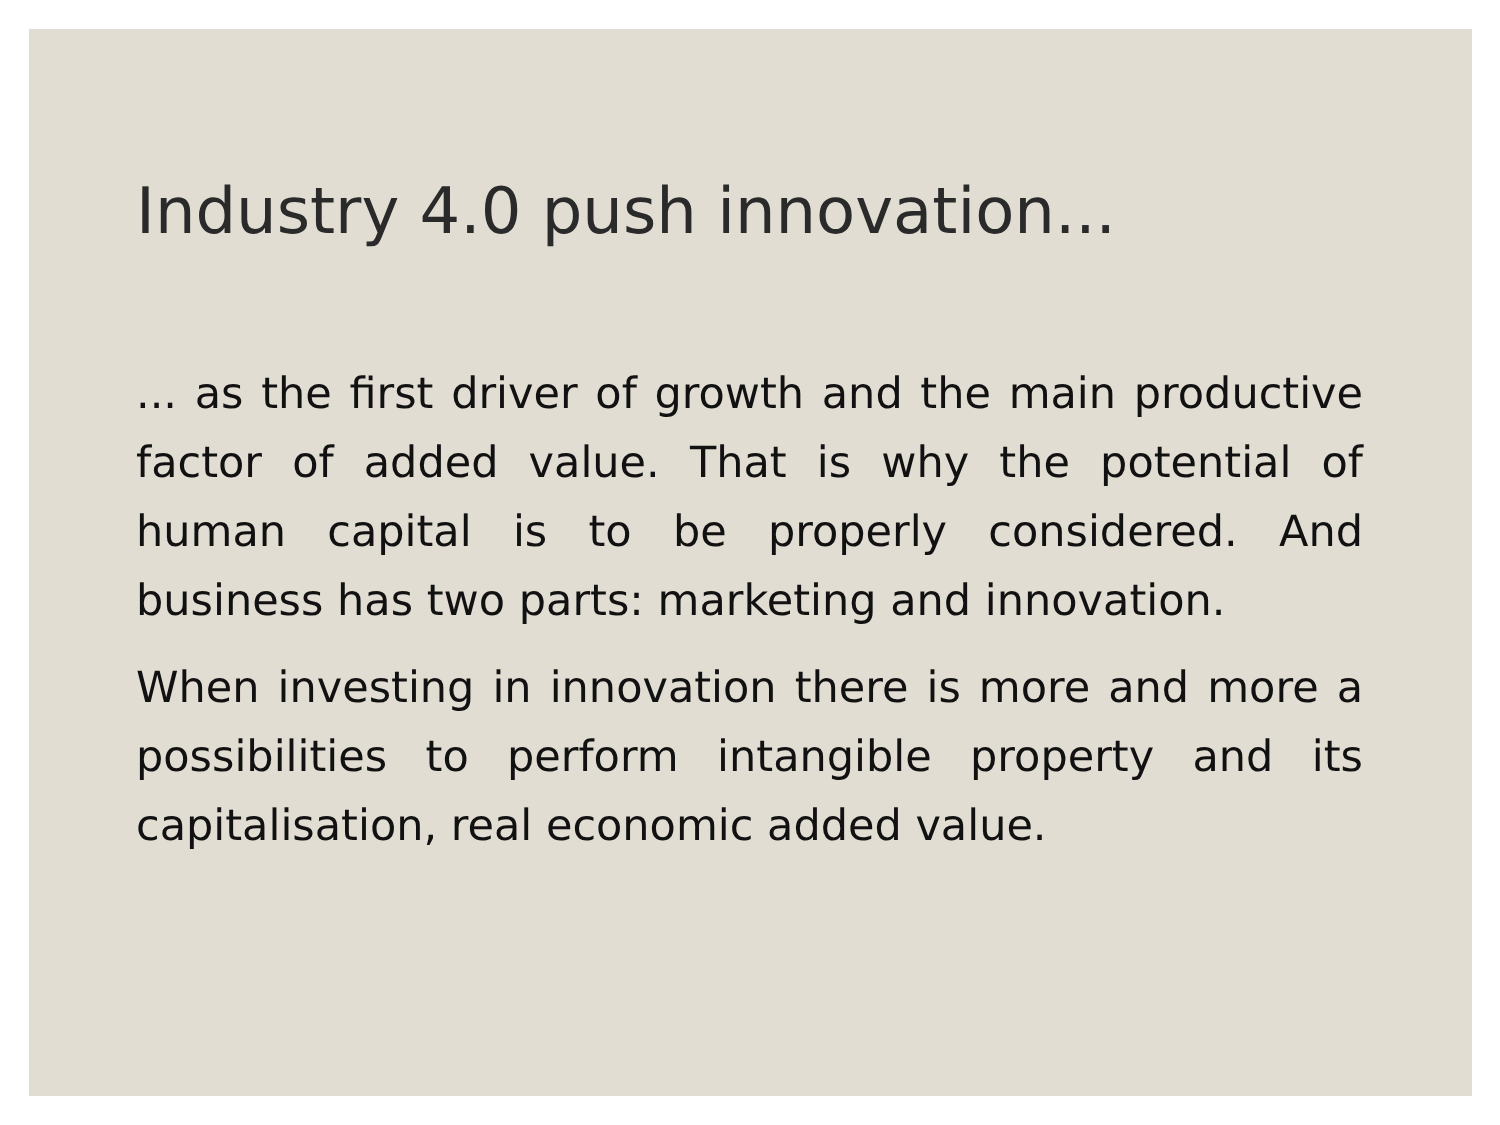Industry 4.0 push innovation...
... as the first driver of growth and the main productive factor of added value. That is why the potential of human capital is to be properly considered. And business has two parts: marketing and innovation.
When investing in innovation there is more and more a possibilities to perform intangible property and its capitalisation, real economic added value.